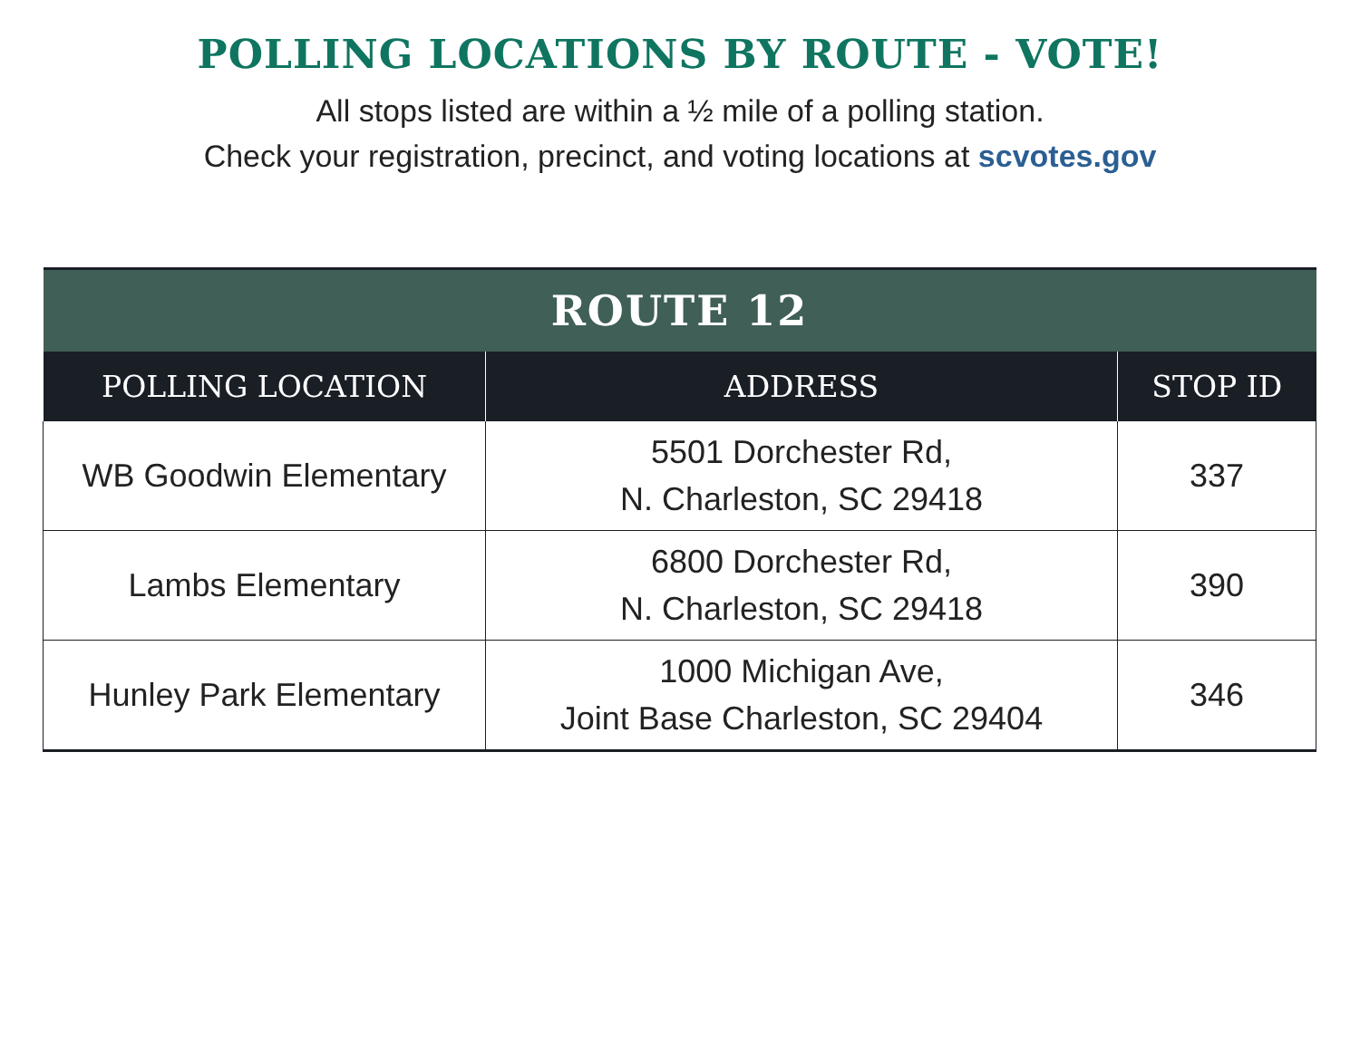POLLING LOCATIONS BY ROUTE - VOTE!
All stops listed are within a ½ mile of a polling station.
Check your registration, precinct, and voting locations at scvotes.gov
| ROUTE 12 | | |
| --- | --- | --- |
| POLLING LOCATION | ADDRESS | STOP ID |
| WB Goodwin Elementary | 5501 Dorchester Rd, N. Charleston, SC 29418 | 337 |
| Lambs Elementary | 6800 Dorchester Rd, N. Charleston, SC 29418 | 390 |
| Hunley Park Elementary | 1000 Michigan Ave, Joint Base Charleston, SC 29404 | 346 |